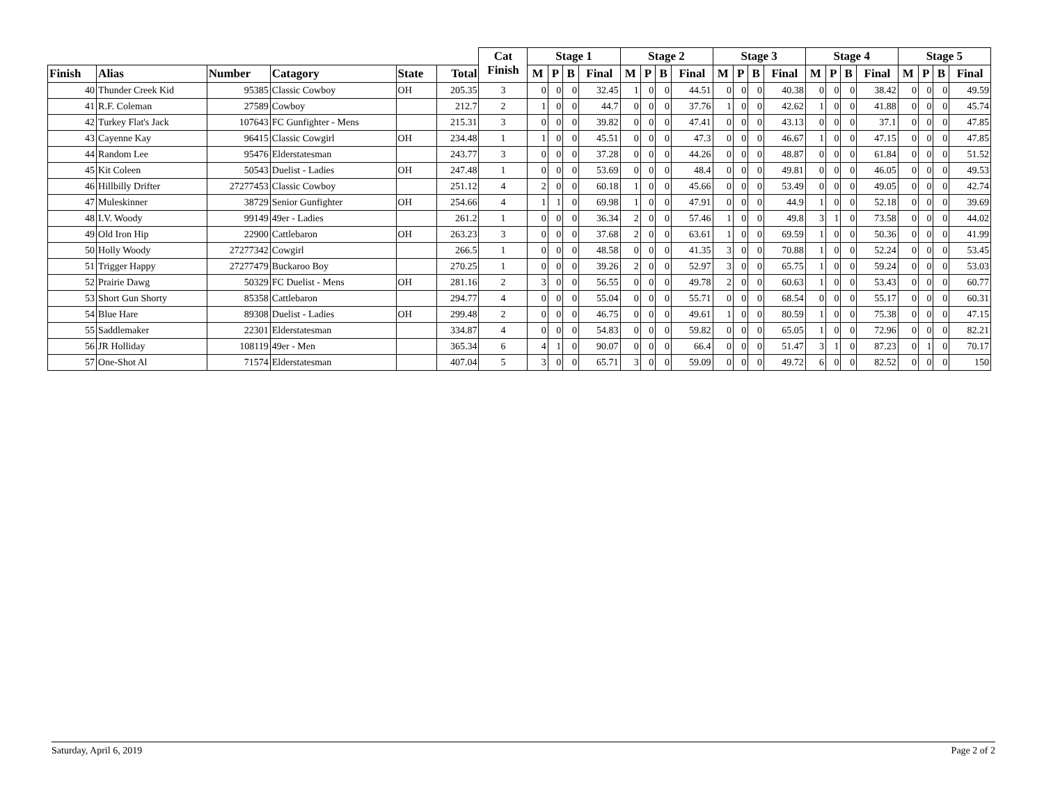| | | | | | | Cat Finish | Stage 1 | | | | Stage 2 | | | | Stage 3 | | | | Stage 4 | | | | Stage 5 | | | |
| --- | --- | --- | --- | --- | --- | --- | --- | --- | --- | --- | --- | --- | --- | --- | --- | --- | --- | --- | --- | --- | --- | --- | --- | --- | --- | --- |
| Finish | Alias | Number | Catagory | State | Total | | M | P | B | Final | M | P | B | Final | M | P | B | Final | M | P | B | Final | M | P | B | Final |
| 40 | Thunder Creek Kid | 95385 | Classic Cowboy | OH | 205.35 | 3 | 0 | 0 | 0 | 32.45 | 1 | 0 | 0 | 44.51 | 0 | 0 | 0 | 40.38 | 0 | 0 | 0 | 38.42 | 0 | 0 | 0 | 49.59 |
| 41 | R.F. Coleman | 27589 | Cowboy | | 212.7 | 2 | 1 | 0 | 0 | 44.7 | 0 | 0 | 0 | 37.76 | 1 | 0 | 0 | 42.62 | 1 | 0 | 0 | 41.88 | 0 | 0 | 0 | 45.74 |
| 42 | Turkey Flat's Jack | 107643 | FC Gunfighter - Mens | | 215.31 | 3 | 0 | 0 | 0 | 39.82 | 0 | 0 | 0 | 47.41 | 0 | 0 | 0 | 43.13 | 0 | 0 | 0 | 37.1 | 0 | 0 | 0 | 47.85 |
| 43 | Cayenne Kay | 96415 | Classic Cowgirl | OH | 234.48 | 1 | 1 | 0 | 0 | 45.51 | 0 | 0 | 0 | 47.3 | 0 | 0 | 0 | 46.67 | 1 | 0 | 0 | 47.15 | 0 | 0 | 0 | 47.85 |
| 44 | Random Lee | 95476 | Elderstatesman | | 243.77 | 3 | 0 | 0 | 0 | 37.28 | 0 | 0 | 0 | 44.26 | 0 | 0 | 0 | 48.87 | 0 | 0 | 0 | 61.84 | 0 | 0 | 0 | 51.52 |
| 45 | Kit Coleen | 50543 | Duelist - Ladies | OH | 247.48 | 1 | 0 | 0 | 0 | 53.69 | 0 | 0 | 0 | 48.4 | 0 | 0 | 0 | 49.81 | 0 | 0 | 0 | 46.05 | 0 | 0 | 0 | 49.53 |
| 46 | Hillbilly Drifter | 27277453 | Classic Cowboy | | 251.12 | 4 | 2 | 0 | 0 | 60.18 | 1 | 0 | 0 | 45.66 | 0 | 0 | 0 | 53.49 | 0 | 0 | 0 | 49.05 | 0 | 0 | 0 | 42.74 |
| 47 | Muleskinner | 38729 | Senior Gunfighter | OH | 254.66 | 4 | 1 | 1 | 0 | 69.98 | 1 | 0 | 0 | 47.91 | 0 | 0 | 0 | 44.9 | 1 | 0 | 0 | 52.18 | 0 | 0 | 0 | 39.69 |
| 48 | I.V. Woody | 99149 | 49er - Ladies | | 261.2 | 1 | 0 | 0 | 0 | 36.34 | 2 | 0 | 0 | 57.46 | 1 | 0 | 0 | 49.8 | 3 | 1 | 0 | 73.58 | 0 | 0 | 0 | 44.02 |
| 49 | Old Iron Hip | 22900 | Cattlebaron | OH | 263.23 | 3 | 0 | 0 | 0 | 37.68 | 2 | 0 | 0 | 63.61 | 1 | 0 | 0 | 69.59 | 1 | 0 | 0 | 50.36 | 0 | 0 | 0 | 41.99 |
| 50 | Holly Woody | 27277342 | Cowgirl | | 266.5 | 1 | 0 | 0 | 0 | 48.58 | 0 | 0 | 0 | 41.35 | 3 | 0 | 0 | 70.88 | 1 | 0 | 0 | 52.24 | 0 | 0 | 0 | 53.45 |
| 51 | Trigger Happy | 27277479 | Buckaroo Boy | | 270.25 | 1 | 0 | 0 | 0 | 39.26 | 2 | 0 | 0 | 52.97 | 3 | 0 | 0 | 65.75 | 1 | 0 | 0 | 59.24 | 0 | 0 | 0 | 53.03 |
| 52 | Prairie Dawg | 50329 | FC Duelist - Mens | OH | 281.16 | 2 | 3 | 0 | 0 | 56.55 | 0 | 0 | 0 | 49.78 | 2 | 0 | 0 | 60.63 | 1 | 0 | 0 | 53.43 | 0 | 0 | 0 | 60.77 |
| 53 | Short Gun Shorty | 85358 | Cattlebaron | | 294.77 | 4 | 0 | 0 | 0 | 55.04 | 0 | 0 | 0 | 55.71 | 0 | 0 | 0 | 68.54 | 0 | 0 | 0 | 55.17 | 0 | 0 | 0 | 60.31 |
| 54 | Blue Hare | 89308 | Duelist - Ladies | OH | 299.48 | 2 | 0 | 0 | 0 | 46.75 | 0 | 0 | 0 | 49.61 | 1 | 0 | 0 | 80.59 | 1 | 0 | 0 | 75.38 | 0 | 0 | 0 | 47.15 |
| 55 | Saddlemaker | 22301 | Elderstatesman | | 334.87 | 4 | 0 | 0 | 0 | 54.83 | 0 | 0 | 0 | 59.82 | 0 | 0 | 0 | 65.05 | 1 | 0 | 0 | 72.96 | 0 | 0 | 0 | 82.21 |
| 56 | JR Holliday | 108119 | 49er - Men | | 365.34 | 6 | 4 | 1 | 0 | 90.07 | 0 | 0 | 0 | 66.4 | 0 | 0 | 0 | 51.47 | 3 | 1 | 0 | 87.23 | 0 | 1 | 0 | 70.17 |
| 57 | One-Shot Al | 71574 | Elderstatesman | | 407.04 | 5 | 3 | 0 | 0 | 65.71 | 3 | 0 | 0 | 59.09 | 0 | 0 | 0 | 49.72 | 6 | 0 | 0 | 82.52 | 0 | 0 | 0 | 150 |
Saturday, April 6, 2019 Page 2 of 2